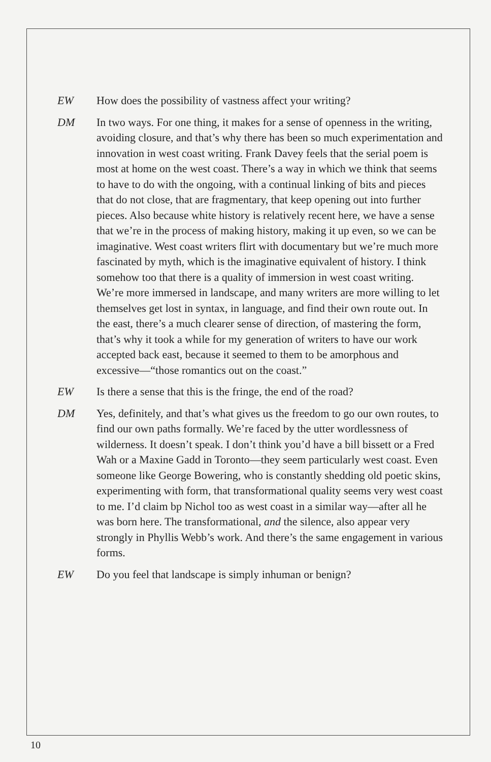EW How does the possibility of vastness affect your writing?
DM In two ways. For one thing, it makes for a sense of openness in the writing, avoiding closure, and that’s why there has been so much experimentation and innovation in west coast writing. Frank Davey feels that the serial poem is most at home on the west coast. There’s a way in which we think that seems to have to do with the ongoing, with a continual linking of bits and pieces that do not close, that are fragmentary, that keep opening out into further pieces. Also because white history is relatively recent here, we have a sense that we’re in the process of making history, making it up even, so we can be imaginative. West coast writers flirt with documentary but we’re much more fascinated by myth, which is the imaginative equivalent of history. I think somehow too that there is a quality of immersion in west coast writing. We’re more immersed in landscape, and many writers are more willing to let themselves get lost in syntax, in language, and find their own route out. In the east, there’s a much clearer sense of direction, of mastering the form, that’s why it took a while for my generation of writers to have our work accepted back east, because it seemed to them to be amorphous and excessive—“those romantics out on the coast.”
EW Is there a sense that this is the fringe, the end of the road?
DM Yes, definitely, and that’s what gives us the freedom to go our own routes, to find our own paths formally. We’re faced by the utter wordlessness of wilderness. It doesn’t speak. I don’t think you’d have a bill bissett or a Fred Wah or a Maxine Gadd in Toronto—they seem particularly west coast. Even someone like George Bowering, who is constantly shedding old poetic skins, experimenting with form, that transformational quality seems very west coast to me. I’d claim bp Nichol too as west coast in a similar way—after all he was born here. The transformational, and the silence, also appear very strongly in Phyllis Webb’s work. And there’s the same engagement in various forms.
EW Do you feel that landscape is simply inhuman or benign?
10